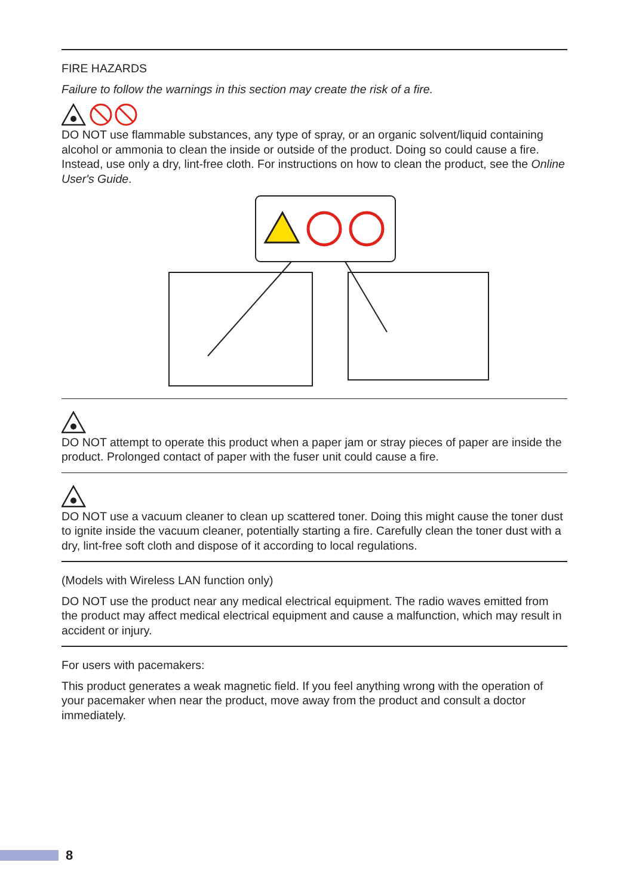FIRE HAZARDS
Failure to follow the warnings in this section may create the risk of a fire.
DO NOT use flammable substances, any type of spray, or an organic solvent/liquid containing alcohol or ammonia to clean the inside or outside of the product. Doing so could cause a fire. Instead, use only a dry, lint-free cloth. For instructions on how to clean the product, see the Online User's Guide.
DO NOT attempt to operate this product when a paper jam or stray pieces of paper are inside the product. Prolonged contact of paper with the fuser unit could cause a fire.
DO NOT use a vacuum cleaner to clean up scattered toner. Doing this might cause the toner dust to ignite inside the vacuum cleaner, potentially starting a fire. Carefully clean the toner dust with a dry, lint-free soft cloth and dispose of it according to local regulations.
(Models with Wireless LAN function only)
DO NOT use the product near any medical electrical equipment. The radio waves emitted from the product may affect medical electrical equipment and cause a malfunction, which may result in accident or injury.
For users with pacemakers:
This product generates a weak magnetic field. If you feel anything wrong with the operation of your pacemaker when near the product, move away from the product and consult a doctor immediately.
8